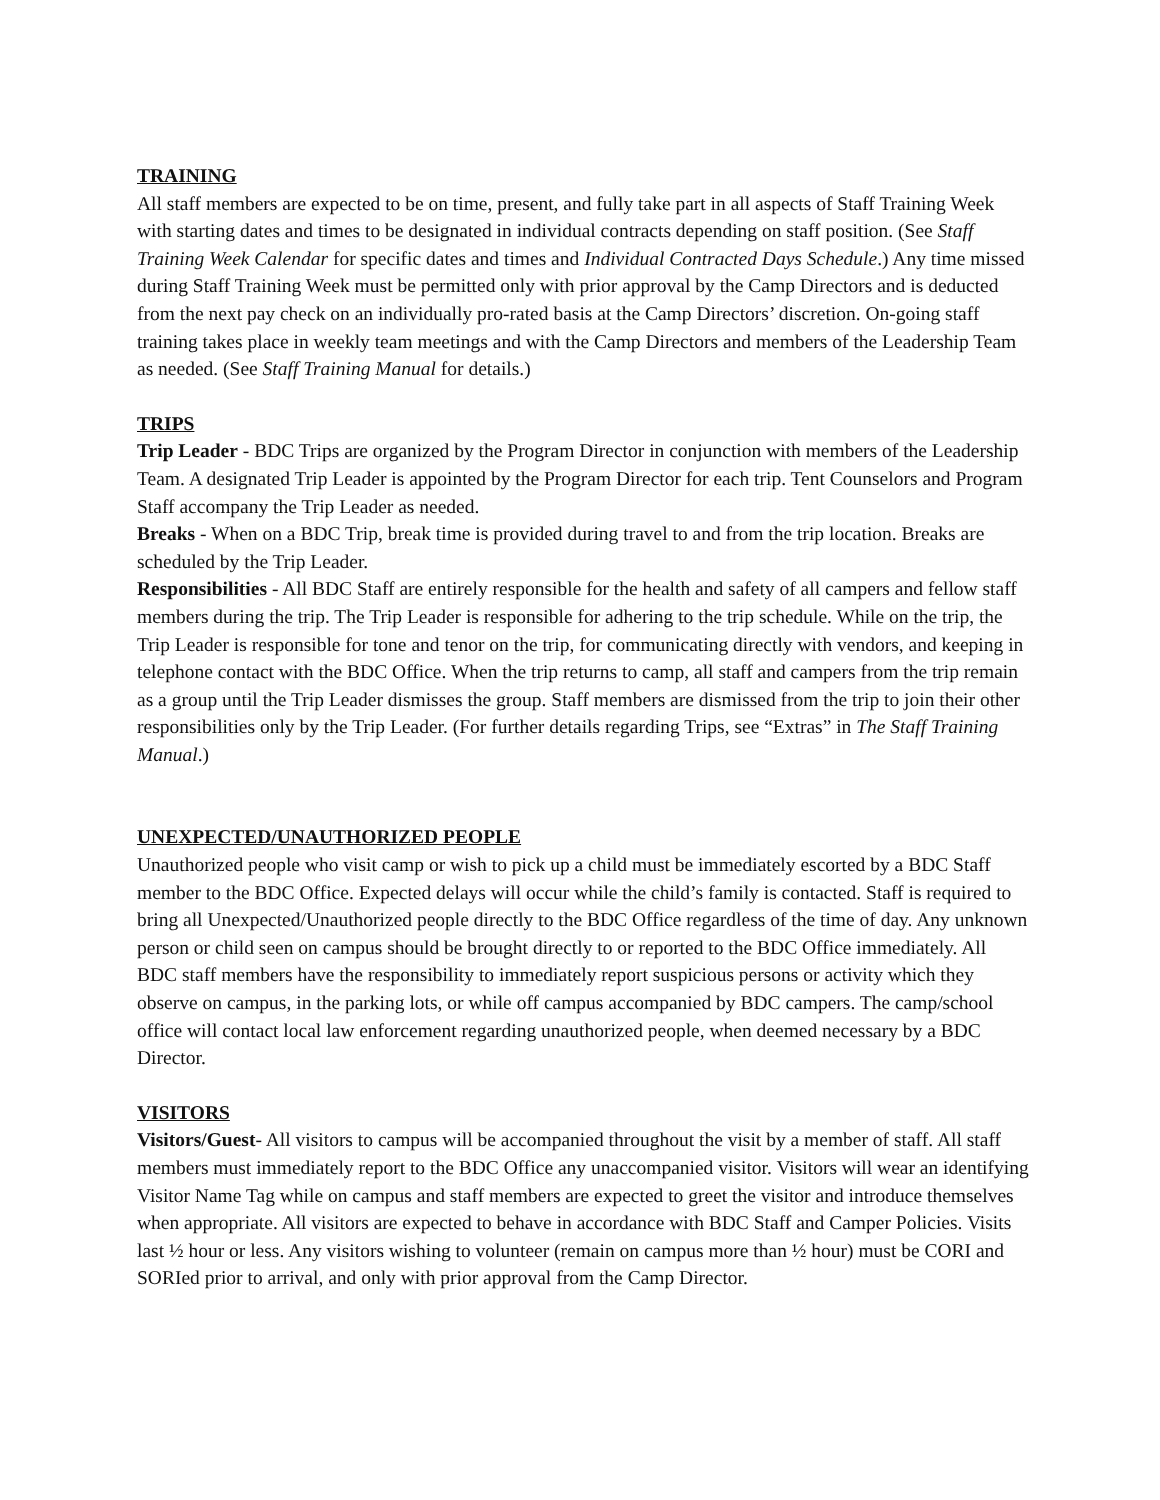TRAINING
All staff members are expected to be on time, present, and fully take part in all aspects of Staff Training Week with starting dates and times to be designated in individual contracts depending on staff position. (See Staff Training Week Calendar for specific dates and times and Individual Contracted Days Schedule.) Any time missed during Staff Training Week must be permitted only with prior approval by the Camp Directors and is deducted from the next pay check on an individually pro-rated basis at the Camp Directors’ discretion. On-going staff training takes place in weekly team meetings and with the Camp Directors and members of the Leadership Team as needed. (See Staff Training Manual for details.)
TRIPS
Trip Leader - BDC Trips are organized by the Program Director in conjunction with members of the Leadership Team. A designated Trip Leader is appointed by the Program Director for each trip. Tent Counselors and Program Staff accompany the Trip Leader as needed.
Breaks - When on a BDC Trip, break time is provided during travel to and from the trip location. Breaks are scheduled by the Trip Leader.
Responsibilities - All BDC Staff are entirely responsible for the health and safety of all campers and fellow staff members during the trip. The Trip Leader is responsible for adhering to the trip schedule. While on the trip, the Trip Leader is responsible for tone and tenor on the trip, for communicating directly with vendors, and keeping in telephone contact with the BDC Office. When the trip returns to camp, all staff and campers from the trip remain as a group until the Trip Leader dismisses the group. Staff members are dismissed from the trip to join their other responsibilities only by the Trip Leader. (For further details regarding Trips, see “Extras” in The Staff Training Manual.)
UNEXPECTED/UNAUTHORIZED PEOPLE
Unauthorized people who visit camp or wish to pick up a child must be immediately escorted by a BDC Staff member to the BDC Office. Expected delays will occur while the child’s family is contacted. Staff is required to bring all Unexpected/Unauthorized people directly to the BDC Office regardless of the time of day. Any unknown person or child seen on campus should be brought directly to or reported to the BDC Office immediately. All BDC staff members have the responsibility to immediately report suspicious persons or activity which they observe on campus, in the parking lots, or while off campus accompanied by BDC campers. The camp/school office will contact local law enforcement regarding unauthorized people, when deemed necessary by a BDC Director.
VISITORS
Visitors/Guest- All visitors to campus will be accompanied throughout the visit by a member of staff. All staff members must immediately report to the BDC Office any unaccompanied visitor. Visitors will wear an identifying Visitor Name Tag while on campus and staff members are expected to greet the visitor and introduce themselves when appropriate. All visitors are expected to behave in accordance with BDC Staff and Camper Policies. Visits last ½ hour or less. Any visitors wishing to volunteer (remain on campus more than ½ hour) must be CORI and SORIed prior to arrival, and only with prior approval from the Camp Director.